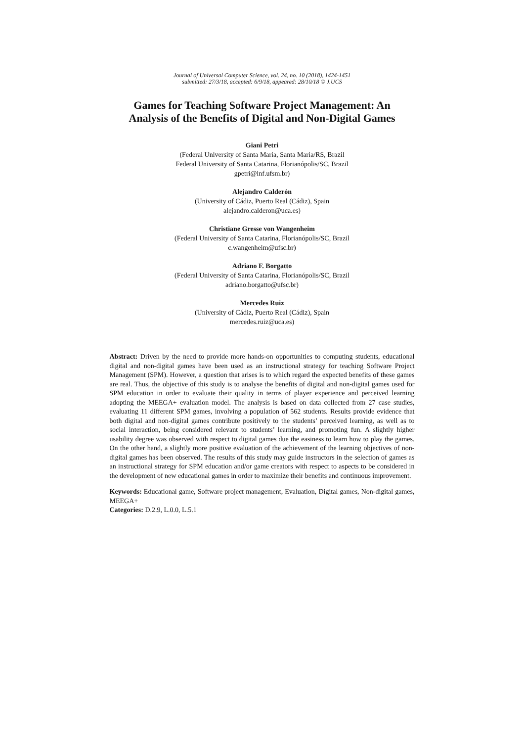Journal of Universal Computer Science, vol. 24, no. 10 (2018), 1424-1451
submitted: 27/3/18, accepted: 6/9/18, appeared: 28/10/18 © J.UCS
Games for Teaching Software Project Management: An Analysis of the Benefits of Digital and Non-Digital Games
Giani Petri
(Federal University of Santa Maria, Santa Maria/RS, Brazil
Federal University of Santa Catarina, Florianópolis/SC, Brazil
gpetri@inf.ufsm.br)
Alejandro Calderón
(University of Cádiz, Puerto Real (Cádiz), Spain
alejandro.calderon@uca.es)
Christiane Gresse von Wangenheim
(Federal University of Santa Catarina, Florianópolis/SC, Brazil
c.wangenheim@ufsc.br)
Adriano F. Borgatto
(Federal University of Santa Catarina, Florianópolis/SC, Brazil
adriano.borgatto@ufsc.br)
Mercedes Ruiz
(University of Cádiz, Puerto Real (Cádiz), Spain
mercedes.ruiz@uca.es)
Abstract: Driven by the need to provide more hands-on opportunities to computing students, educational digital and non-digital games have been used as an instructional strategy for teaching Software Project Management (SPM). However, a question that arises is to which regard the expected benefits of these games are real. Thus, the objective of this study is to analyse the benefits of digital and non-digital games used for SPM education in order to evaluate their quality in terms of player experience and perceived learning adopting the MEEGA+ evaluation model. The analysis is based on data collected from 27 case studies, evaluating 11 different SPM games, involving a population of 562 students. Results provide evidence that both digital and non-digital games contribute positively to the students’ perceived learning, as well as to social interaction, being considered relevant to students’ learning, and promoting fun. A slightly higher usability degree was observed with respect to digital games due the easiness to learn how to play the games. On the other hand, a slightly more positive evaluation of the achievement of the learning objectives of non-digital games has been observed. The results of this study may guide instructors in the selection of games as an instructional strategy for SPM education and/or game creators with respect to aspects to be considered in the development of new educational games in order to maximize their benefits and continuous improvement.
Keywords: Educational game, Software project management, Evaluation, Digital games, Non-digital games, MEEGA+
Categories: D.2.9, L.0.0, L.5.1